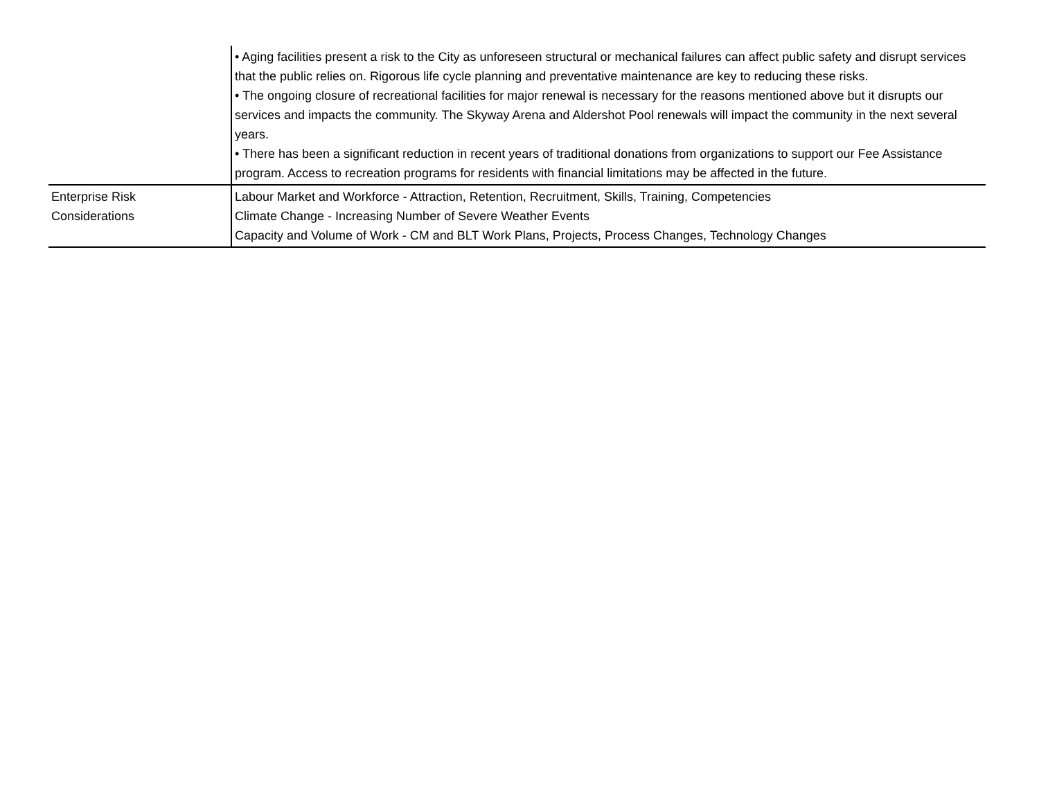| | • Aging facilities present a risk to the City as unforeseen structural or mechanical failures can affect public safety and disrupt services that the public relies on. Rigorous life cycle planning and preventative maintenance are key to reducing these risks. • The ongoing closure of recreational facilities for major renewal is necessary for the reasons mentioned above but it disrupts our services and impacts the community. The Skyway Arena and Aldershot Pool renewals will impact the community in the next several years. • There has been a significant reduction in recent years of traditional donations from organizations to support our Fee Assistance program. Access to recreation programs for residents with financial limitations may be affected in the future. |
| Enterprise Risk Considerations | Labour Market and Workforce - Attraction, Retention, Recruitment, Skills, Training, Competencies Climate Change - Increasing Number of Severe Weather Events Capacity and Volume of Work - CM and BLT Work Plans, Projects, Process Changes, Technology Changes |